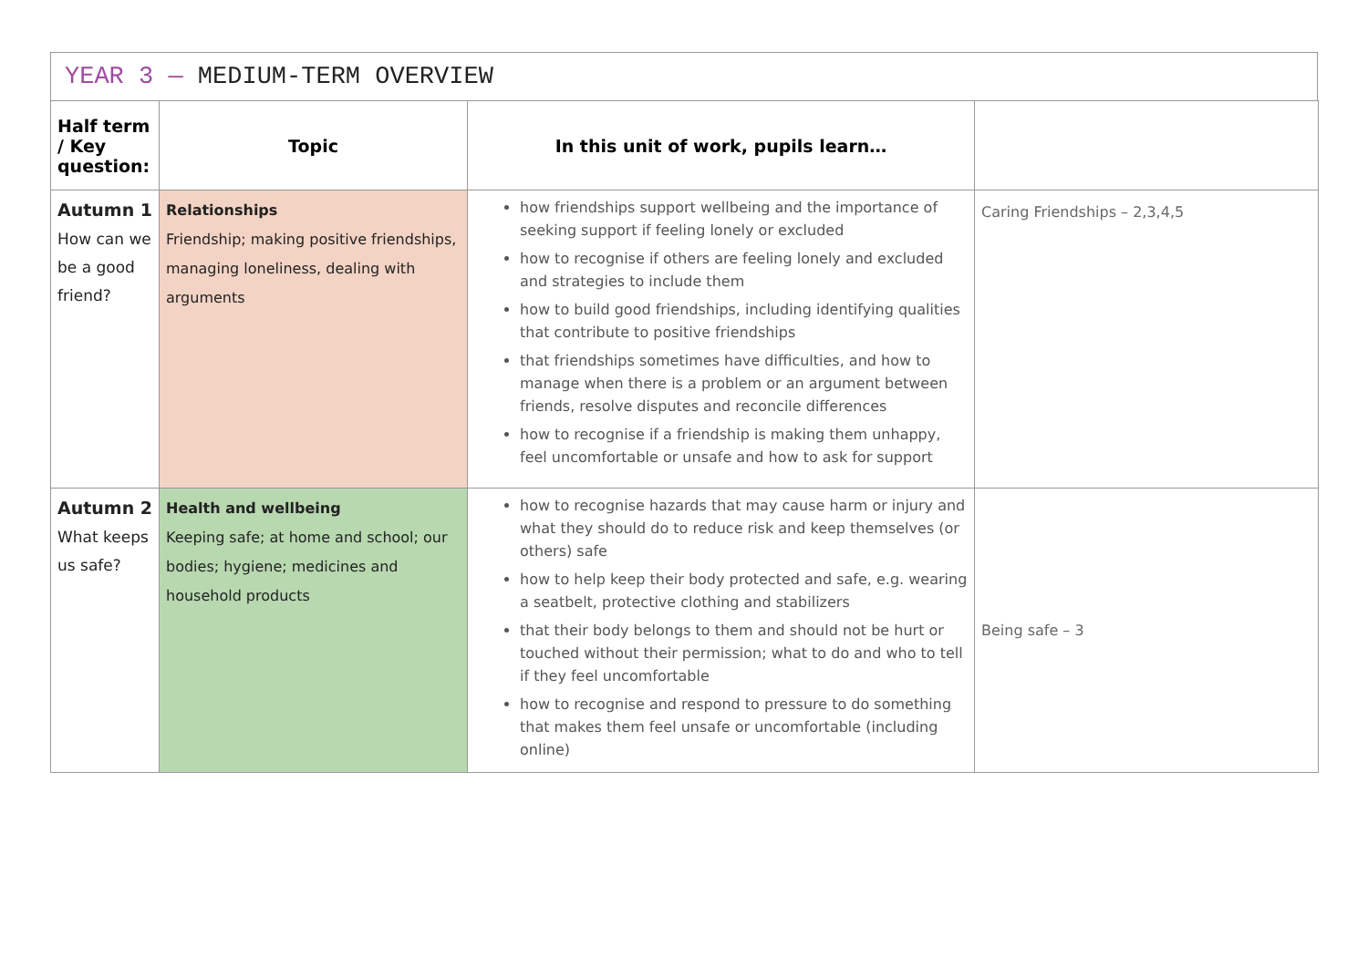YEAR 3 — MEDIUM-TERM OVERVIEW
| Half term / Key question: | Topic | In this unit of work, pupils learn… | |
| --- | --- | --- | --- |
| Autumn 1 How can we be a good friend? | Relationships Friendship; making positive friendships, managing loneliness, dealing with arguments | how friendships support wellbeing and the importance of seeking support if feeling lonely or excluded how to recognise if others are feeling lonely and excluded and strategies to include them how to build good friendships, including identifying qualities that contribute to positive friendships that friendships sometimes have difficulties, and how to manage when there is a problem or an argument between friends, resolve disputes and reconcile differences how to recognise if a friendship is making them unhappy, feel uncomfortable or unsafe and how to ask for support | Caring Friendships – 2,3,4,5 |
| Autumn 2 What keeps us safe? | Health and wellbeing Keeping safe; at home and school; our bodies; hygiene; medicines and household products | how to recognise hazards that may cause harm or injury and what they should do to reduce risk and keep themselves (or others) safe how to help keep their body protected and safe, e.g. wearing a seatbelt, protective clothing and stabilizers that their body belongs to them and should not be hurt or touched without their permission; what to do and who to tell if they feel uncomfortable how to recognise and respond to pressure to do something that makes them feel unsafe or uncomfortable (including online) | Being safe – 3 |